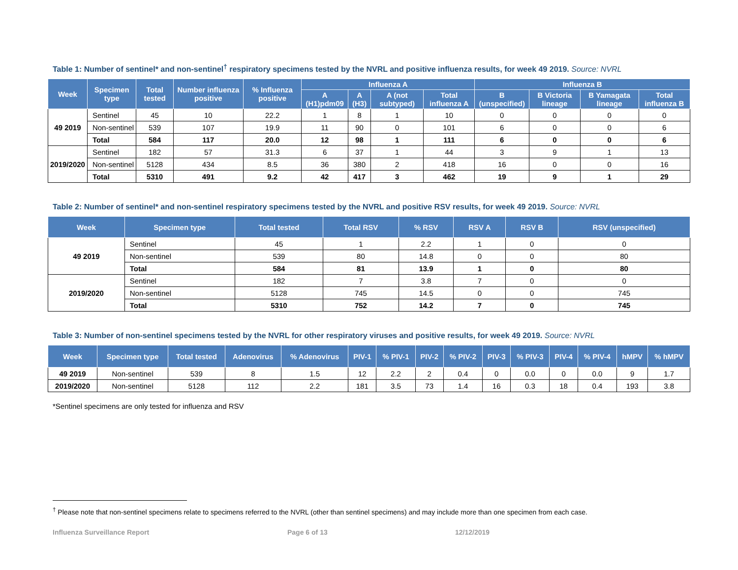Table 1: Number of sentinel* and non-sentinel<sup>†</sup> respiratory specimens tested by the NVRL and positive influenza results, for week 49 2019. Source: NVRL
| Week | Specimen type | Total tested | Number influenza positive | % Influenza positive | Influenza A | | | | Influenza B | | | |
| --- | --- | --- | --- | --- | --- | --- | --- | --- | --- | --- | --- | --- |
| | | | | | A (H1)pdm09 | A (H3) | A (not subtyped) | Total influenza A | B (unspecified) | B Victoria lineage | B Yamagata lineage | Total influenza B |
| 49 2019 | Sentinel | 45 | 10 | 22.2 | 1 | 8 | 1 | 10 | 0 | 0 | 0 | 0 |
| | Non-sentinel | 539 | 107 | 19.9 | 11 | 90 | 0 | 101 | 6 | 0 | 0 | 6 |
| | Total | 584 | 117 | 20.0 | 12 | 98 | 1 | 111 | 6 | 0 | 0 | 6 |
| 2019/2020 | Sentinel | 182 | 57 | 31.3 | 6 | 37 | 1 | 44 | 3 | 9 | 1 | 13 |
| | Non-sentinel | 5128 | 434 | 8.5 | 36 | 380 | 2 | 418 | 16 | 0 | 0 | 16 |
| | Total | 5310 | 491 | 9.2 | 42 | 417 | 3 | 462 | 19 | 9 | 1 | 29 |
Table 2: Number of sentinel* and non-sentinel respiratory specimens tested by the NVRL and positive RSV results, for week 49 2019. Source: NVRL
| Week | Specimen type | Total tested | Total RSV | % RSV | RSV A | RSV B | RSV (unspecified) |
| --- | --- | --- | --- | --- | --- | --- | --- |
| 49 2019 | Sentinel | 45 | 1 | 2.2 | 1 | 0 | 0 |
| | Non-sentinel | 539 | 80 | 14.8 | 0 | 0 | 80 |
| | Total | 584 | 81 | 13.9 | 1 | 0 | 80 |
| 2019/2020 | Sentinel | 182 | 7 | 3.8 | 7 | 0 | 0 |
| | Non-sentinel | 5128 | 745 | 14.5 | 0 | 0 | 745 |
| | Total | 5310 | 752 | 14.2 | 7 | 0 | 745 |
Table 3: Number of non-sentinel specimens tested by the NVRL for other respiratory viruses and positive results, for week 49 2019. Source: NVRL
| Week | Specimen type | Total tested | Adenovirus | % Adenovirus | PIV-1 | % PIV-1 | PIV-2 | % PIV-2 | PIV-3 | % PIV-3 | PIV-4 | % PIV-4 | hMPV | % hMPV |
| --- | --- | --- | --- | --- | --- | --- | --- | --- | --- | --- | --- | --- | --- | --- |
| 49 2019 | Non-sentinel | 539 | 8 | 1.5 | 12 | 2.2 | 2 | 0.4 | 0 | 0.0 | 0 | 0.0 | 9 | 1.7 |
| 2019/2020 | Non-sentinel | 5128 | 112 | 2.2 | 181 | 3.5 | 73 | 1.4 | 16 | 0.3 | 18 | 0.4 | 193 | 3.8 |
*Sentinel specimens are only tested for influenza and RSV
<sup>†</sup> Please note that non-sentinel specimens relate to specimens referred to the NVRL (other than sentinel specimens) and may include more than one specimen from each case.
Influenza Surveillance Report Page 6 of 13 12/12/2019